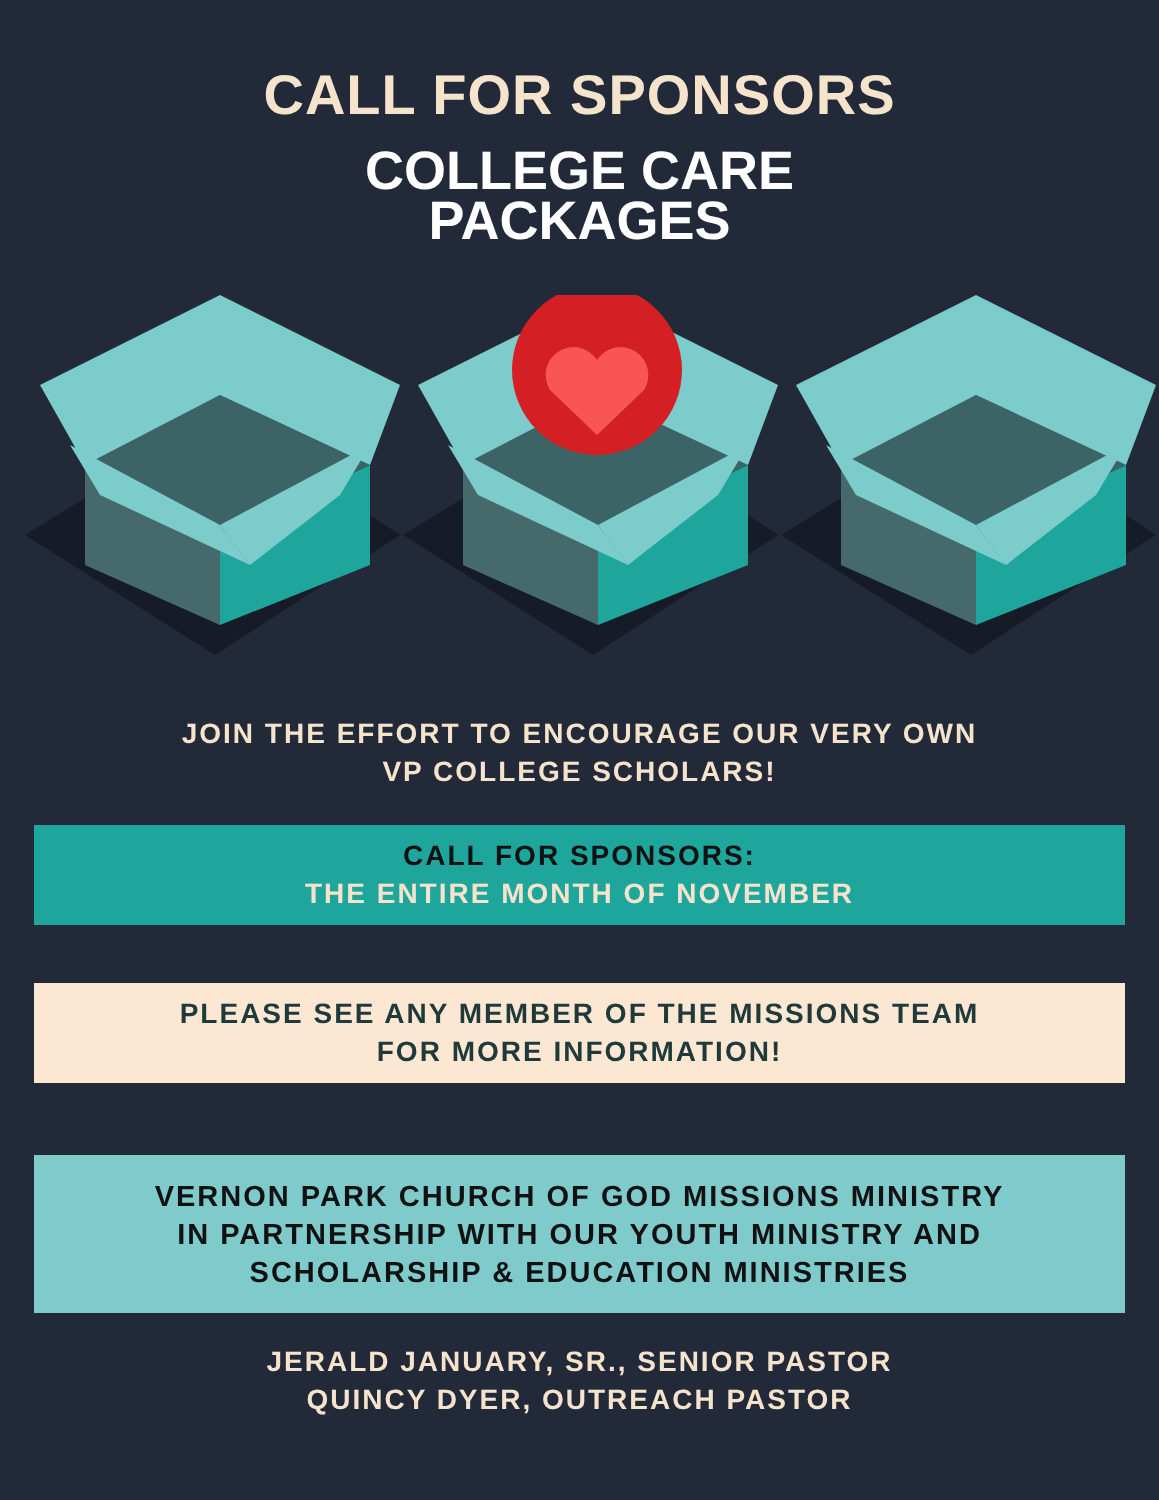CALL FOR SPONSORS
COLLEGE CARE
PACKAGES
JOIN THE EFFORT TO ENCOURAGE OUR VERY OWN
VP COLLEGE SCHOLARS!
CALL FOR SPONSORS:
THE ENTIRE MONTH OF NOVEMBER
PLEASE SEE ANY MEMBER OF THE MISSIONS TEAM
FOR MORE INFORMATION!
VERNON PARK CHURCH OF GOD MISSIONS MINISTRY
IN PARTNERSHIP WITH OUR YOUTH MINISTRY AND
SCHOLARSHIP & EDUCATION MINISTRIES
JERALD JANUARY, SR., SENIOR PASTOR
QUINCY DYER, OUTREACH PASTOR